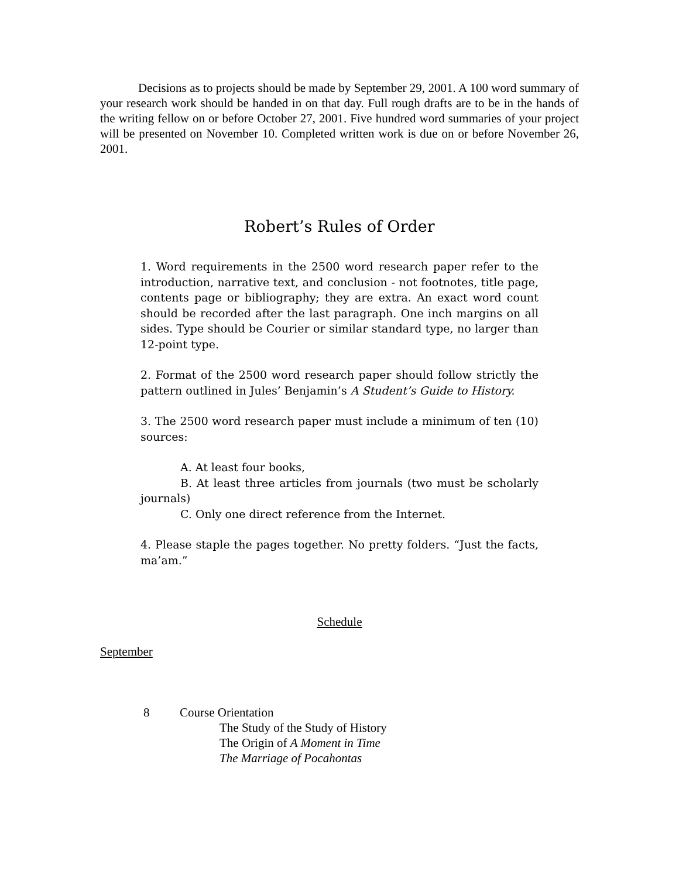Decisions as to projects should be made by September 29, 2001. A 100 word summary of your research work should be handed in on that day. Full rough drafts are to be in the hands of the writing fellow on or before October 27, 2001. Five hundred word summaries of your project will be presented on November 10. Completed written work is due on or before November 26, 2001.
Robert’s Rules of Order
1. Word requirements in the 2500 word research paper refer to the introduction, narrative text, and conclusion - not footnotes, title page, contents page or bibliography; they are extra. An exact word count should be recorded after the last paragraph. One inch margins on all sides. Type should be Courier or similar standard type, no larger than 12-point type.
2. Format of the 2500 word research paper should follow strictly the pattern outlined in Jules’ Benjamin’s A Student’s Guide to History.
3. The 2500 word research paper must include a minimum of ten (10) sources:
A. At least four books,
B. At least three articles from journals (two must be scholarly journals)
C. Only one direct reference from the Internet.
4. Please staple the pages together. No pretty folders. “Just the facts, ma’am.”
Schedule
September
8 Course Orientation
The Study of the Study of History
The Origin of A Moment in Time
The Marriage of Pocahontas